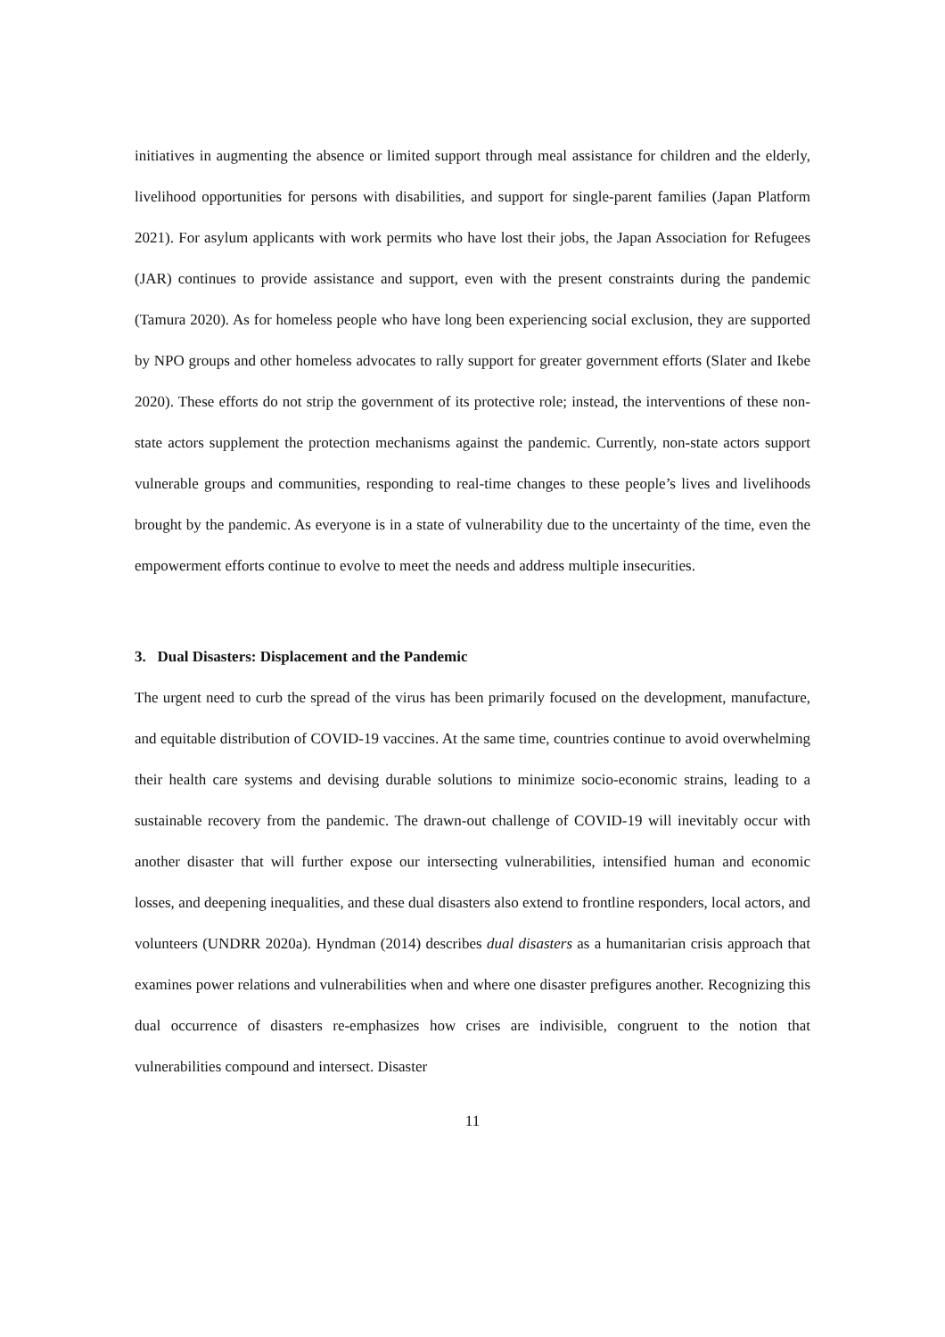initiatives in augmenting the absence or limited support through meal assistance for children and the elderly, livelihood opportunities for persons with disabilities, and support for single-parent families (Japan Platform 2021). For asylum applicants with work permits who have lost their jobs, the Japan Association for Refugees (JAR) continues to provide assistance and support, even with the present constraints during the pandemic (Tamura 2020). As for homeless people who have long been experiencing social exclusion, they are supported by NPO groups and other homeless advocates to rally support for greater government efforts (Slater and Ikebe 2020). These efforts do not strip the government of its protective role; instead, the interventions of these non-state actors supplement the protection mechanisms against the pandemic. Currently, non-state actors support vulnerable groups and communities, responding to real-time changes to these people’s lives and livelihoods brought by the pandemic. As everyone is in a state of vulnerability due to the uncertainty of the time, even the empowerment efforts continue to evolve to meet the needs and address multiple insecurities.
3. Dual Disasters: Displacement and the Pandemic
The urgent need to curb the spread of the virus has been primarily focused on the development, manufacture, and equitable distribution of COVID-19 vaccines. At the same time, countries continue to avoid overwhelming their health care systems and devising durable solutions to minimize socio-economic strains, leading to a sustainable recovery from the pandemic. The drawn-out challenge of COVID-19 will inevitably occur with another disaster that will further expose our intersecting vulnerabilities, intensified human and economic losses, and deepening inequalities, and these dual disasters also extend to frontline responders, local actors, and volunteers (UNDRR 2020a). Hyndman (2014) describes dual disasters as a humanitarian crisis approach that examines power relations and vulnerabilities when and where one disaster prefigures another. Recognizing this dual occurrence of disasters re-emphasizes how crises are indivisible, congruent to the notion that vulnerabilities compound and intersect. Disaster
11